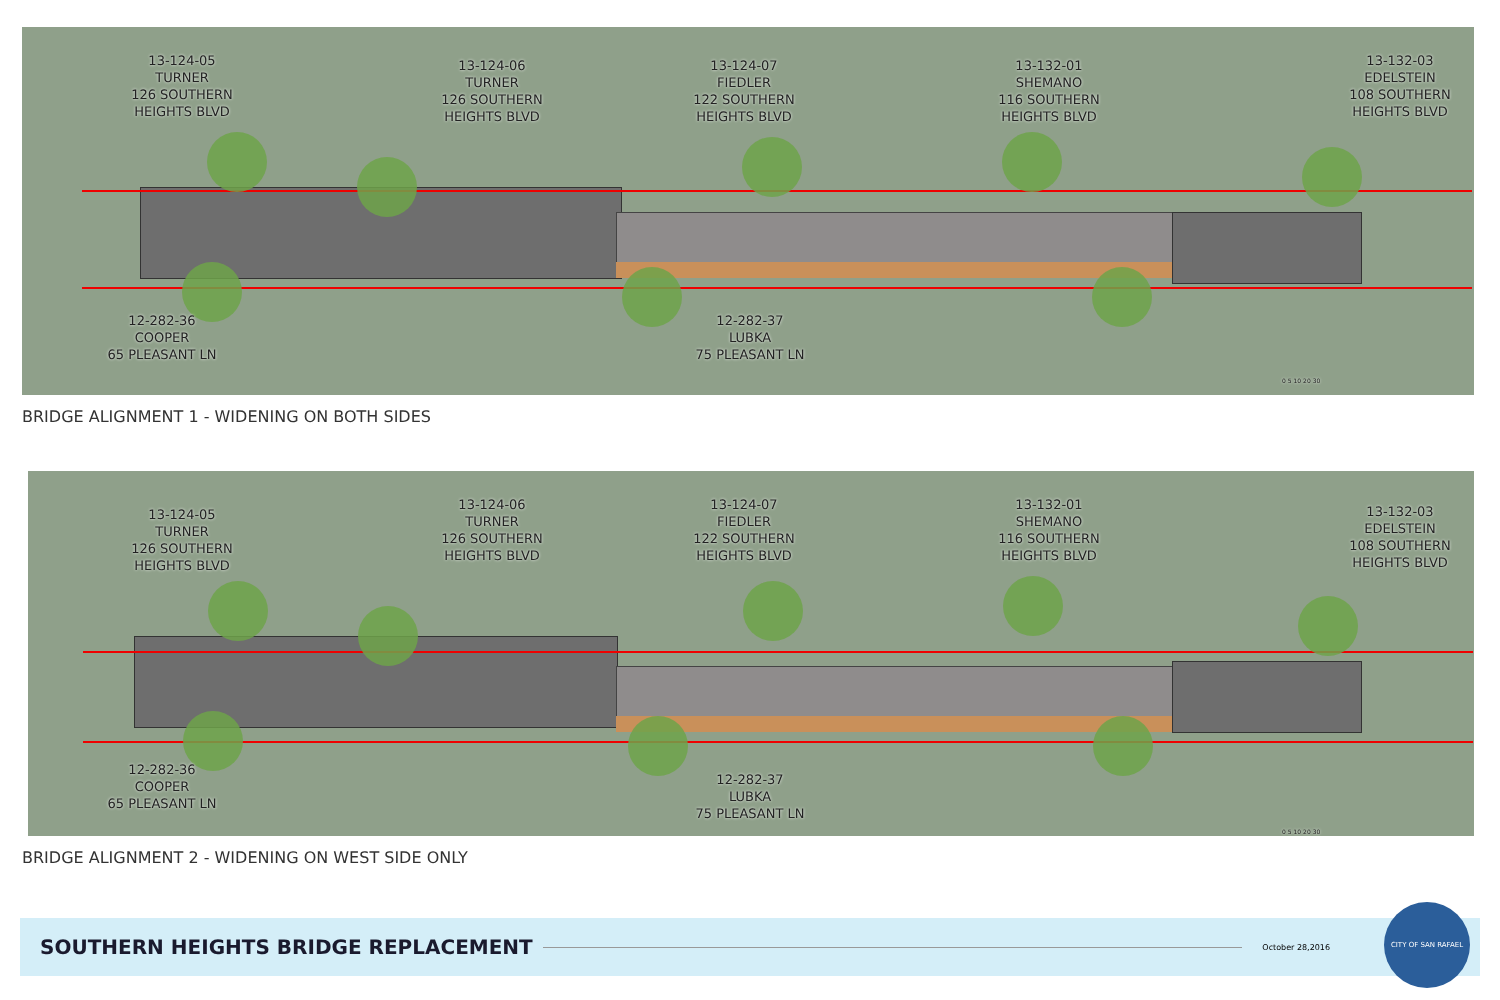13-124-05
TURNER
126 SOUTHERN
HEIGHTS BLVD
13-124-06
TURNER
126 SOUTHERN
HEIGHTS BLVD
13-124-07
FIEDLER
122 SOUTHERN
HEIGHTS BLVD
13-132-01
SHEMANO
116 SOUTHERN
HEIGHTS BLVD
13-132-03
EDELSTEIN
108 SOUTHERN
HEIGHTS BLVD
12-282-36
COOPER
65 PLEASANT LN
12-282-37
LUBKA
75 PLEASANT LN
0 5 10 20 30
BRIDGE ALIGNMENT 1 - WIDENING ON BOTH SIDES
13-124-05
TURNER
126 SOUTHERN
HEIGHTS BLVD
13-124-06
TURNER
126 SOUTHERN
HEIGHTS BLVD
13-124-07
FIEDLER
122 SOUTHERN
HEIGHTS BLVD
13-132-01
SHEMANO
116 SOUTHERN
HEIGHTS BLVD
13-132-03
EDELSTEIN
108 SOUTHERN
HEIGHTS BLVD
12-282-36
COOPER
65 PLEASANT LN
12-282-37
LUBKA
75 PLEASANT LN
0 5 10 20 30
BRIDGE ALIGNMENT 2 - WIDENING ON WEST SIDE ONLY
SOUTHERN HEIGHTS BRIDGE REPLACEMENT
October 28,2016
CITY OF SAN RAFAEL